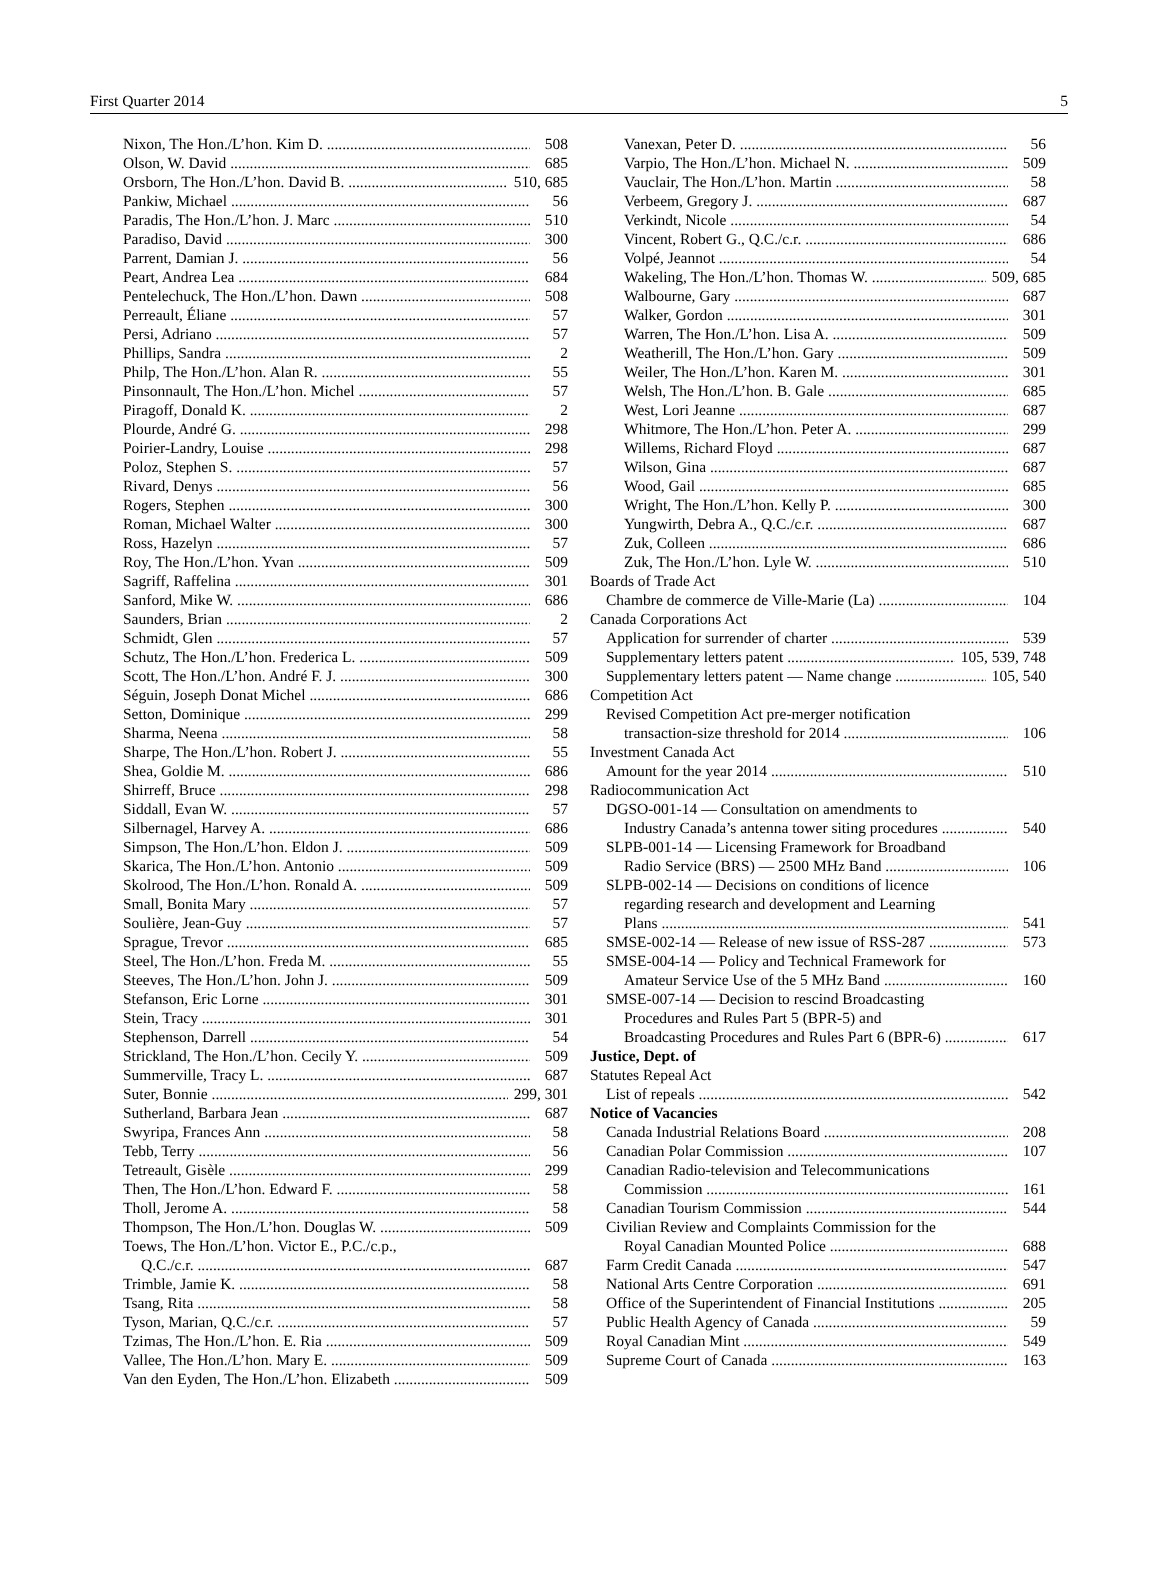First Quarter 2014 5
Nixon, The Hon./L’hon. Kim D. 508
Olson, W. David 685
Orsborn, The Hon./L’hon. David B. 510, 685
Pankiw, Michael 56
Paradis, The Hon./L’hon. J. Marc 510
Paradiso, David 300
Parrent, Damian J. 56
Peart, Andrea Lea 684
Pentelechuck, The Hon./L’hon. Dawn 508
Perreault, Éliane 57
Persi, Adriano 57
Phillips, Sandra 2
Philp, The Hon./L’hon. Alan R. 55
Pinsonnault, The Hon./L’hon. Michel 57
Piragoff, Donald K. 2
Plourde, André G. 298
Poirier-Landry, Louise 298
Poloz, Stephen S. 57
Rivard, Denys 56
Rogers, Stephen 300
Roman, Michael Walter 300
Ross, Hazelyn 57
Roy, The Hon./L’hon. Yvan 509
Sagriff, Raffelina 301
Sanford, Mike W. 686
Saunders, Brian 2
Schmidt, Glen 57
Schutz, The Hon./L’hon. Frederica L. 509
Scott, The Hon./L’hon. André F. J. 300
Séguin, Joseph Donat Michel 686
Setton, Dominique 299
Sharma, Neena 58
Sharpe, The Hon./L’hon. Robert J. 55
Shea, Goldie M. 686
Shirreff, Bruce 298
Siddall, Evan W. 57
Silbernagel, Harvey A. 686
Simpson, The Hon./L’hon. Eldon J. 509
Skarica, The Hon./L’hon. Antonio 509
Skolrood, The Hon./L’hon. Ronald A. 509
Small, Bonita Mary 57
Soulière, Jean-Guy 57
Sprague, Trevor 685
Steel, The Hon./L’hon. Freda M. 55
Steeves, The Hon./L’hon. John J. 509
Stefanson, Eric Lorne 301
Stein, Tracy 301
Stephenson, Darrell 54
Strickland, The Hon./L’hon. Cecily Y. 509
Summerville, Tracy L. 687
Suter, Bonnie 299, 301
Sutherland, Barbara Jean 687
Swyripa, Frances Ann 58
Tebb, Terry 56
Tetreault, Gisèle 299
Then, The Hon./L’hon. Edward F. 58
Tholl, Jerome A. 58
Thompson, The Hon./L’hon. Douglas W. 509
Toews, The Hon./L’hon. Victor E., P.C./c.p.,
Q.C./c.r. 687
Trimble, Jamie K. 58
Tsang, Rita 58
Tyson, Marian, Q.C./c.r. 57
Tzimas, The Hon./L’hon. E. Ria 509
Vallee, The Hon./L’hon. Mary E. 509
Van den Eyden, The Hon./L’hon. Elizabeth 509
Vanexan, Peter D. 56
Varpio, The Hon./L’hon. Michael N. 509
Vauclair, The Hon./L’hon. Martin 58
Verbeem, Gregory J. 687
Verkindt, Nicole 54
Vincent, Robert G., Q.C./c.r. 686
Volpé, Jeannot 54
Wakeling, The Hon./L’hon. Thomas W. 509, 685
Walbourne, Gary 687
Walker, Gordon 301
Warren, The Hon./L’hon. Lisa A. 509
Weatherill, The Hon./L’hon. Gary 509
Weiler, The Hon./L’hon. Karen M. 301
Welsh, The Hon./L’hon. B. Gale 685
West, Lori Jeanne 687
Whitmore, The Hon./L’hon. Peter A. 299
Willems, Richard Floyd 687
Wilson, Gina 687
Wood, Gail 685
Wright, The Hon./L’hon. Kelly P. 300
Yungwirth, Debra A., Q.C./c.r. 687
Zuk, Colleen 686
Zuk, The Hon./L’hon. Lyle W. 510
Boards of Trade Act
Chambre de commerce de Ville-Marie (La) 104
Canada Corporations Act
Application for surrender of charter 539
Supplementary letters patent 105, 539, 748
Supplementary letters patent — Name change 105, 540
Competition Act
Revised Competition Act pre-merger notification
transaction-size threshold for 2014 106
Investment Canada Act
Amount for the year 2014 510
Radiocommunication Act
DGSO-001-14 — Consultation on amendments to
Industry Canada’s antenna tower siting procedures 540
SLPB-001-14 — Licensing Framework for Broadband
Radio Service (BRS) — 2500 MHz Band 106
SLPB-002-14 — Decisions on conditions of licence
regarding research and development and Learning
Plans 541
SMSE-002-14 — Release of new issue of RSS-287 573
SMSE-004-14 — Policy and Technical Framework for
Amateur Service Use of the 5 MHz Band 160
SMSE-007-14 — Decision to rescind Broadcasting
Procedures and Rules Part 5 (BPR-5) and
Broadcasting Procedures and Rules Part 6 (BPR-6) 617
Justice, Dept. of
Statutes Repeal Act
List of repeals 542
Notice of Vacancies
Canada Industrial Relations Board 208
Canadian Polar Commission 107
Canadian Radio-television and Telecommunications
Commission 161
Canadian Tourism Commission 544
Civilian Review and Complaints Commission for the
Royal Canadian Mounted Police 688
Farm Credit Canada 547
National Arts Centre Corporation 691
Office of the Superintendent of Financial Institutions 205
Public Health Agency of Canada 59
Royal Canadian Mint 549
Supreme Court of Canada 163